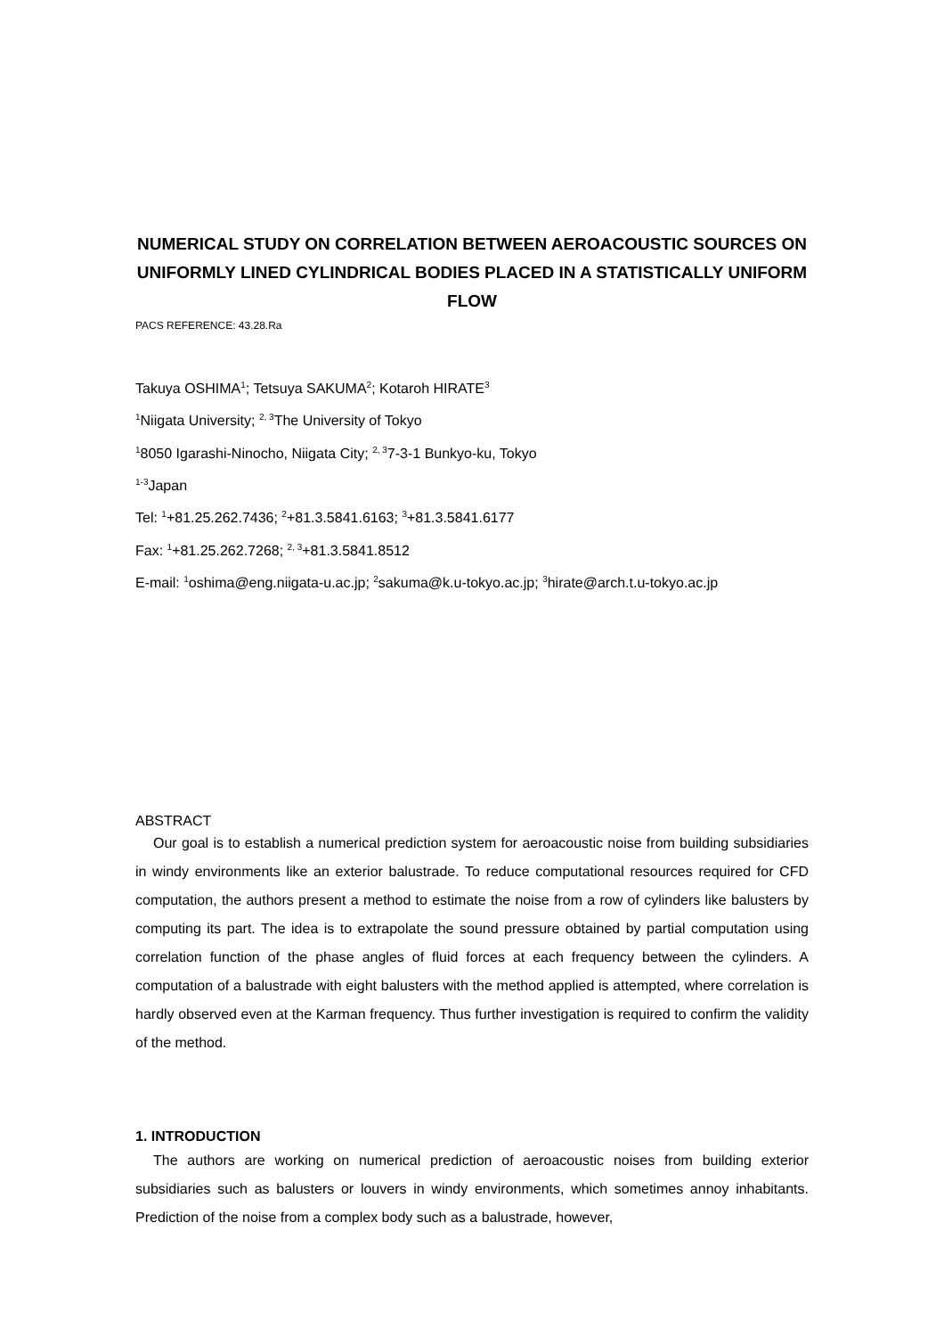NUMERICAL STUDY ON CORRELATION BETWEEN AEROACOUSTIC SOURCES ON UNIFORMLY LINED CYLINDRICAL BODIES PLACED IN A STATISTICALLY UNIFORM FLOW
PACS REFERENCE: 43.28.Ra
Takuya OSHIMA<sup>1</sup>; Tetsuya SAKUMA<sup>2</sup>; Kotaroh HIRATE<sup>3</sup>
<sup>1</sup> Niigata University; <sup>2, 3</sup>The University of Tokyo
<sup>1</sup> 8050 Igarashi-Ninocho, Niigata City; <sup>2, 3</sup>7-3-1 Bunkyo-ku, Tokyo
<sup>1-3</sup>Japan
Tel: <sup>1</sup>+81.25.262.7436; <sup>2</sup>+81.3.5841.6163; <sup>3</sup>+81.3.5841.6177
Fax: <sup>1</sup>+81.25.262.7268; <sup>2, 3</sup>+81.3.5841.8512
E-mail: <sup>1</sup>oshima@eng.niigata-u.ac.jp; <sup>2</sup>sakuma@k.u-tokyo.ac.jp; <sup>3</sup>hirate@arch.t.u-tokyo.ac.jp
ABSTRACT
Our goal is to establish a numerical prediction system for aeroacoustic noise from building subsidiaries in windy environments like an exterior balustrade. To reduce computational resources required for CFD computation, the authors present a method to estimate the noise from a row of cylinders like balusters by computing its part. The idea is to extrapolate the sound pressure obtained by partial computation using correlation function of the phase angles of fluid forces at each frequency between the cylinders. A computation of a balustrade with eight balusters with the method applied is attempted, where correlation is hardly observed even at the Karman frequency. Thus further investigation is required to confirm the validity of the method.
1. INTRODUCTION
The authors are working on numerical prediction of aeroacoustic noises from building exterior subsidiaries such as balusters or louvers in windy environments, which sometimes annoy inhabitants. Prediction of the noise from a complex body such as a balustrade, however,